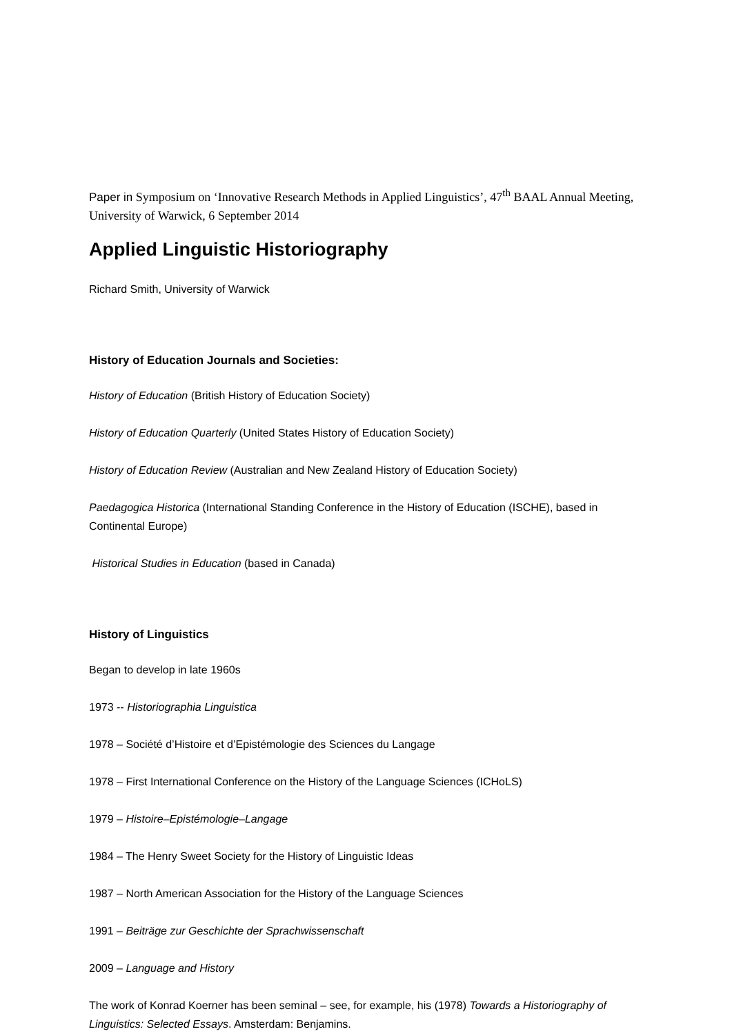Paper in Symposium on ‘Innovative Research Methods in Applied Linguistics’, 47<sup>th</sup> BAAL Annual Meeting, University of Warwick, 6 September 2014
Applied Linguistic Historiography
Richard Smith, University of Warwick
History of Education Journals and Societies:
History of Education (British History of Education Society)
History of Education Quarterly (United States History of Education Society)
History of Education Review (Australian and New Zealand History of Education Society)
Paedagogica Historica (International Standing Conference in the History of Education (ISCHE), based in Continental Europe)
Historical Studies in Education (based in Canada)
History of Linguistics
Began to develop in late 1960s
1973 -- Historiographia Linguistica
1978 – Société d’Histoire et d’Epistémologie des Sciences du Langage
1978 – First International Conference on the History of the Language Sciences (ICHoLS)
1979 – Histoire–Epistémologie–Langage
1984 – The Henry Sweet Society for the History of Linguistic Ideas
1987 – North American Association for the History of the Language Sciences
1991 – Beiträge zur Geschichte der Sprachwissenschaft
2009 – Language and History
The work of Konrad Koerner has been seminal – see, for example, his (1978) Towards a Historiography of Linguistics: Selected Essays. Amsterdam: Benjamins.